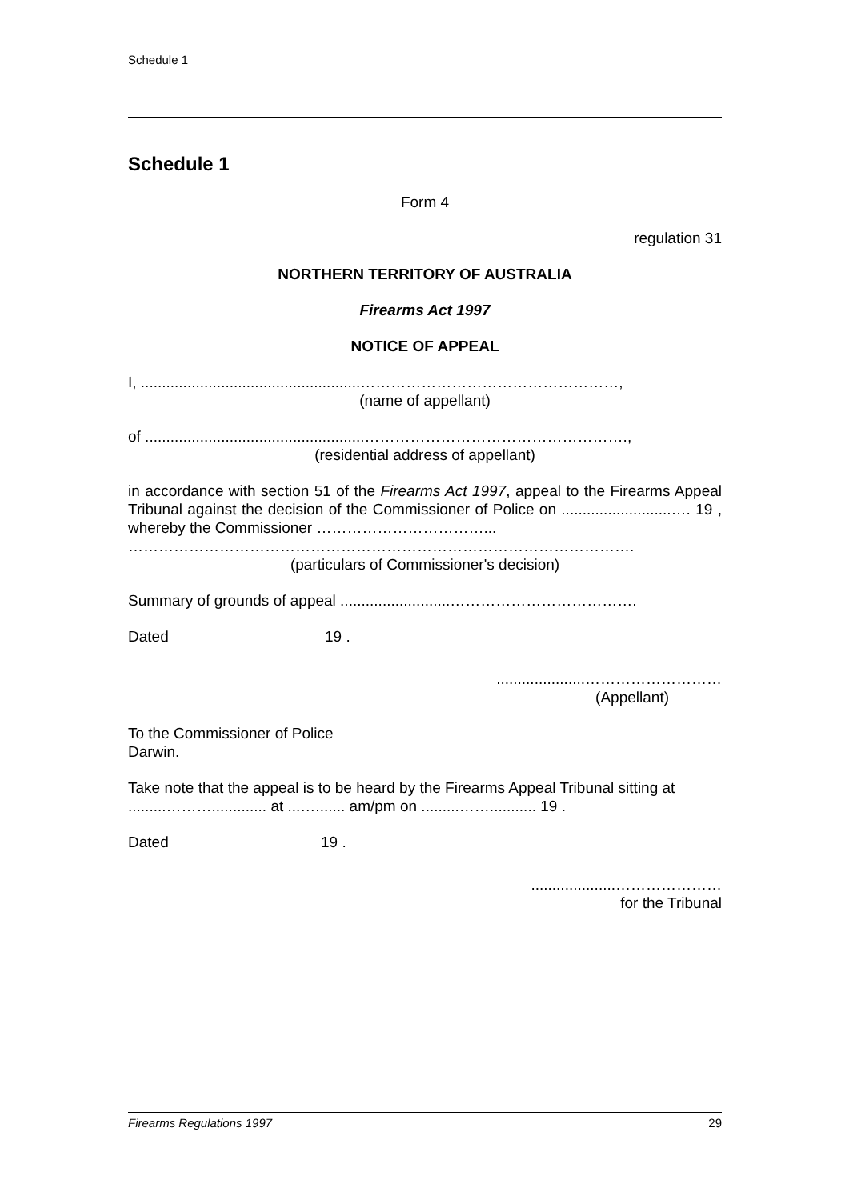Schedule 1
Schedule 1
Form 4
regulation 31
NORTHERN TERRITORY OF AUSTRALIA
Firearms Act 1997
NOTICE OF APPEAL
I, ....................................................……………………………………………,
(name of appellant)
of ....................................................…………………………………………….,
(residential address of appellant)
in accordance with section 51 of the Firearms Act 1997, appeal to the Firearms Appeal Tribunal against the decision of the Commissioner of Police on ..........................…. 19 , whereby the Commissioner ……………………………...
……………………………………………………………………………………….
(particulars of Commissioner's decision)
Summary of grounds of appeal ..........................……………………………….
Dated 19 .
.....................………………………
(Appellant)
To the Commissioner of Police
Darwin.
Take note that the appeal is to be heard by the Firearms Appeal Tribunal sitting at .........………............. at ...…....... am/pm on .........……........... 19 .
Dated 19 .
....................…………………
for the Tribunal
Firearms Regulations 1997 29